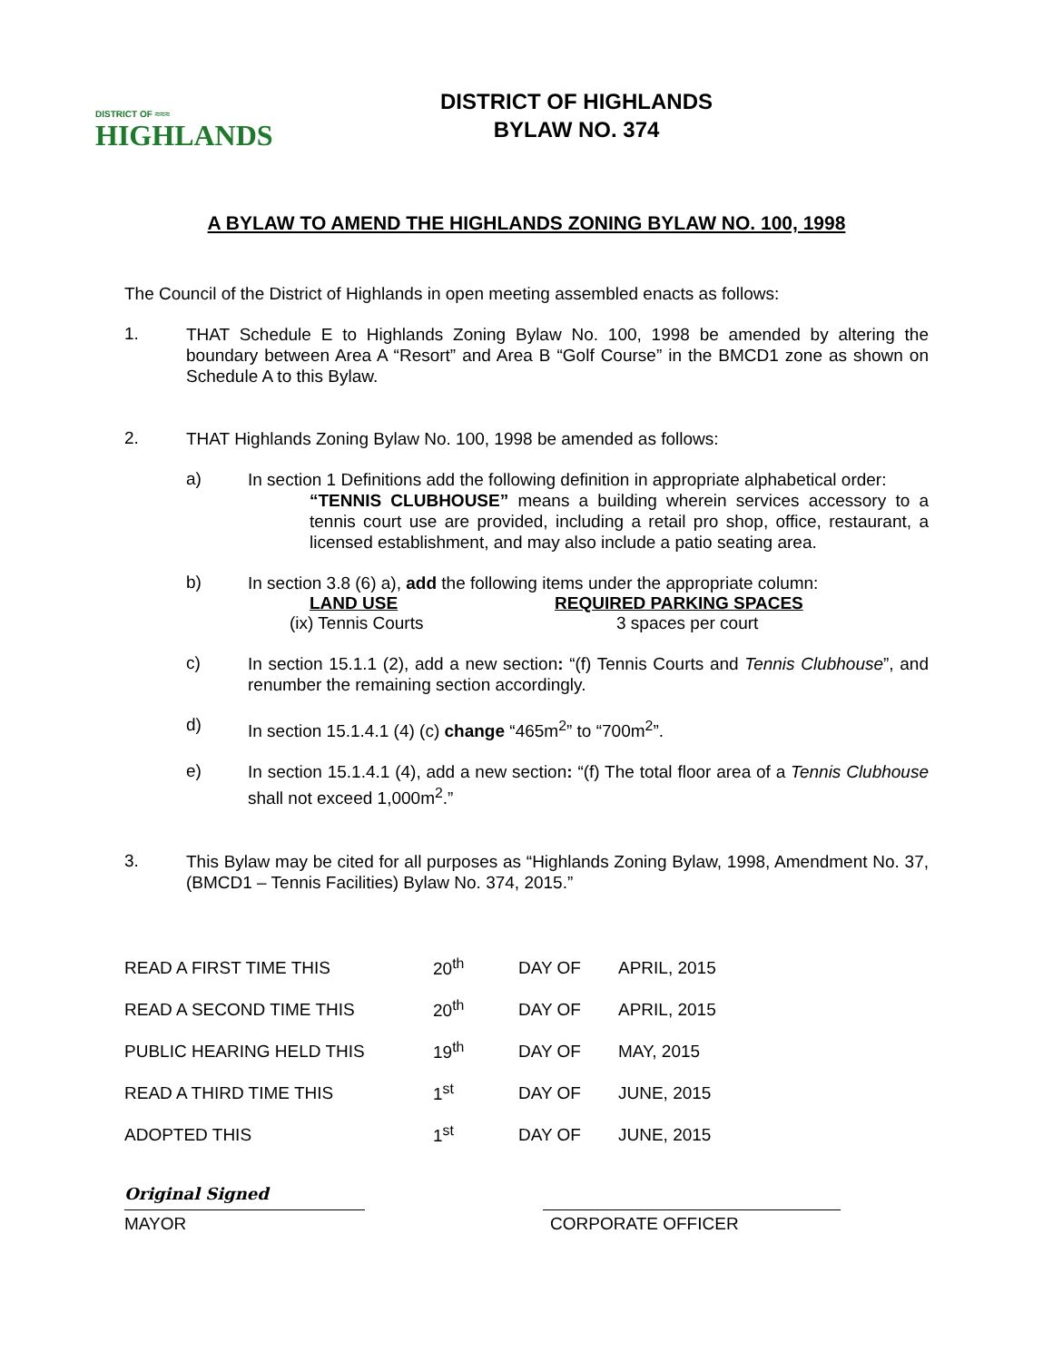DISTRICT OF ≈≈≈
HIGHLANDS
DISTRICT OF HIGHLANDS
BYLAW NO. 374
A BYLAW TO AMEND THE HIGHLANDS ZONING BYLAW NO. 100, 1998
The Council of the District of Highlands in open meeting assembled enacts as follows:
1.
THAT Schedule E to Highlands Zoning Bylaw No. 100, 1998 be amended by altering the boundary between Area A “Resort” and Area B “Golf Course” in the BMCD1 zone as shown on Schedule A to this Bylaw.
2.
THAT Highlands Zoning Bylaw No. 100, 1998 be amended as follows:
a)
In section 1 Definitions add the following definition in appropriate alphabetical order:
“TENNIS CLUBHOUSE” means a building wherein services accessory to a tennis court use are provided, including a retail pro shop, office, restaurant, a licensed establishment, and may also include a patio seating area.
b)
In section 3.8 (6) a), add the following items under the appropriate column:
| LAND USE | REQUIRED PARKING SPACES |
| --- | --- |
| (ix) Tennis Courts | 3 spaces per court |
c)
In section 15.1.1 (2), add a new section: “(f) Tennis Courts and Tennis Clubhouse”, and renumber the remaining section accordingly.
d)
In section 15.1.4.1 (4) (c) change “465m<sup>2</sup>” to “700m<sup>2</sup>”.
e)
In section 15.1.4.1 (4), add a new section: “(f) The total floor area of a Tennis Clubhouse shall not exceed 1,000m<sup>2</sup>.”
3.
This Bylaw may be cited for all purposes as “Highlands Zoning Bylaw, 1998, Amendment No. 37, (BMCD1 – Tennis Facilities) Bylaw No. 374, 2015.”
| READ A FIRST TIME THIS | 20<sup>th</sup> | DAY OF | APRIL, 2015 |
| READ A SECOND TIME THIS | 20<sup>th</sup> | DAY OF | APRIL, 2015 |
| PUBLIC HEARING HELD THIS | 19<sup>th</sup> | DAY OF | MAY, 2015 |
| READ A THIRD TIME THIS | 1<sup>st</sup> | DAY OF | JUNE, 2015 |
| ADOPTED THIS | 1<sup>st</sup> | DAY OF | JUNE, 2015 |
Original Signed
MAYOR CORPORATE OFFICER